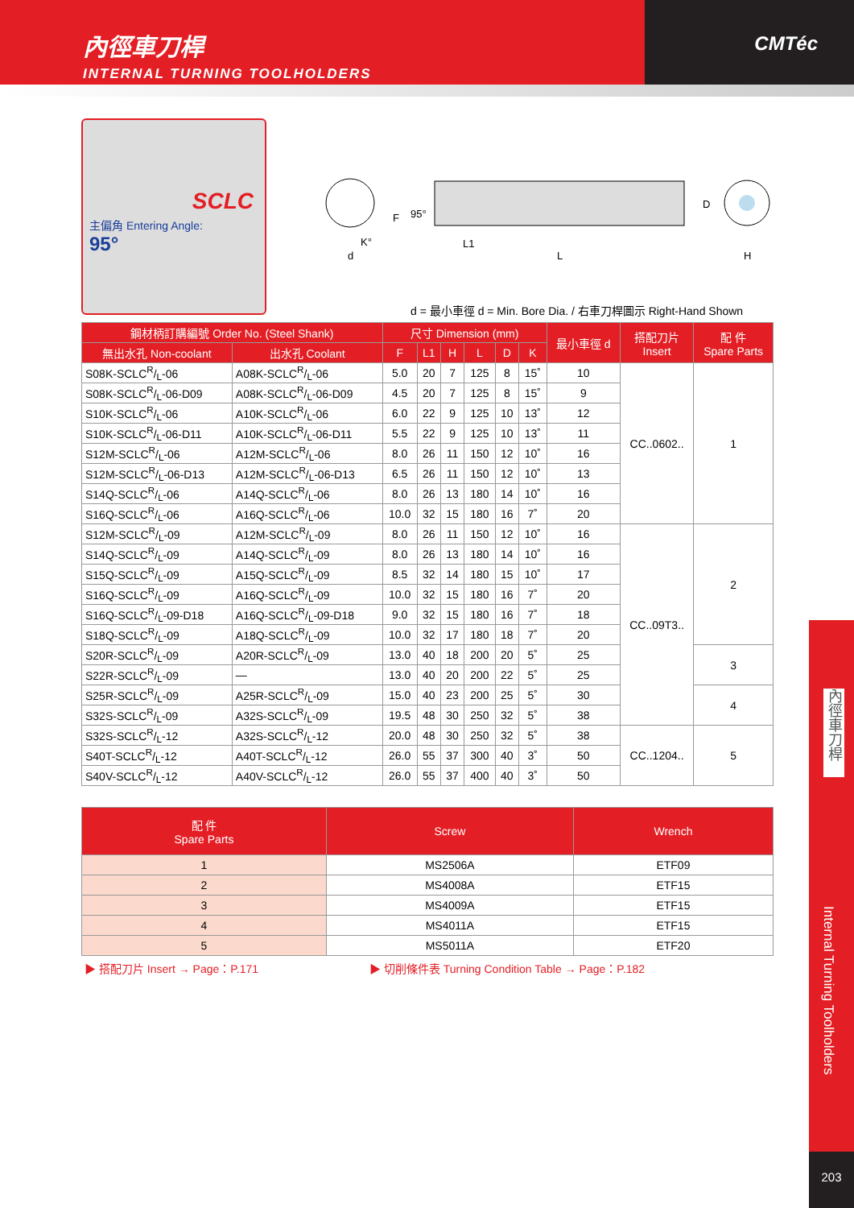內徑車刀桿
INTERNAL TURNING TOOLHOLDERS
CMTéc
SCLC
主偏角 Entering Angle:
95°
F
95°
K°
d
L1
L
D
H
d = 最小車徑 d = Min. Bore Dia. / 右車刀桿圖示 Right-Hand Shown
| 鋼材柄訂購編號 Order No. (Steel Shank) | | 尺寸 Dimension (mm) | | | | | | 最小車徑 d | 搭配刀片 Insert | 配 件 Spare Parts |
| --- | --- | --- | --- | --- | --- | --- | --- | --- | --- | --- |
| 無出水孔 Non-coolant | 出水孔 Coolant | F | L1 | H | L | D | K | | | |
| S08K-SCLCR/L-06 | A08K-SCLCR/L-06 | 5.0 | 20 | 7 | 125 | 8 | 15˚ | 10 | CC..0602.. | 1 |
| S08K-SCLCR/L-06-D09 | A08K-SCLCR/L-06-D09 | 4.5 | 20 | 7 | 125 | 8 | 15˚ | 9 | | |
| S10K-SCLCR/L-06 | A10K-SCLCR/L-06 | 6.0 | 22 | 9 | 125 | 10 | 13˚ | 12 | | |
| S10K-SCLCR/L-06-D11 | A10K-SCLCR/L-06-D11 | 5.5 | 22 | 9 | 125 | 10 | 13˚ | 11 | | |
| S12M-SCLCR/L-06 | A12M-SCLCR/L-06 | 8.0 | 26 | 11 | 150 | 12 | 10˚ | 16 | | |
| S12M-SCLCR/L-06-D13 | A12M-SCLCR/L-06-D13 | 6.5 | 26 | 11 | 150 | 12 | 10˚ | 13 | | |
| S14Q-SCLCR/L-06 | A14Q-SCLCR/L-06 | 8.0 | 26 | 13 | 180 | 14 | 10˚ | 16 | | |
| S16Q-SCLCR/L-06 | A16Q-SCLCR/L-06 | 10.0 | 32 | 15 | 180 | 16 | 7˚ | 20 | | |
| S12M-SCLCR/L-09 | A12M-SCLCR/L-09 | 8.0 | 26 | 11 | 150 | 12 | 10˚ | 16 | CC..09T3.. | 2 |
| S14Q-SCLCR/L-09 | A14Q-SCLCR/L-09 | 8.0 | 26 | 13 | 180 | 14 | 10˚ | 16 | | |
| S15Q-SCLCR/L-09 | A15Q-SCLCR/L-09 | 8.5 | 32 | 14 | 180 | 15 | 10˚ | 17 | | |
| S16Q-SCLCR/L-09 | A16Q-SCLCR/L-09 | 10.0 | 32 | 15 | 180 | 16 | 7˚ | 20 | | |
| S16Q-SCLCR/L-09-D18 | A16Q-SCLCR/L-09-D18 | 9.0 | 32 | 15 | 180 | 16 | 7˚ | 18 | | |
| S18Q-SCLCR/L-09 | A18Q-SCLCR/L-09 | 10.0 | 32 | 17 | 180 | 18 | 7˚ | 20 | | |
| S20R-SCLCR/L-09 | A20R-SCLCR/L-09 | 13.0 | 40 | 18 | 200 | 20 | 5˚ | 25 | | 3 |
| S22R-SCLCR/L-09 | — | 13.0 | 40 | 20 | 200 | 22 | 5˚ | 25 | | |
| S25R-SCLCR/L-09 | A25R-SCLCR/L-09 | 15.0 | 40 | 23 | 200 | 25 | 5˚ | 30 | | 4 |
| S32S-SCLCR/L-09 | A32S-SCLCR/L-09 | 19.5 | 48 | 30 | 250 | 32 | 5˚ | 38 | | |
| S32S-SCLCR/L-12 | A32S-SCLCR/L-12 | 20.0 | 48 | 30 | 250 | 32 | 5˚ | 38 | CC..1204.. | 5 |
| S40T-SCLCR/L-12 | A40T-SCLCR/L-12 | 26.0 | 55 | 37 | 300 | 40 | 3˚ | 50 | | |
| S40V-SCLCR/L-12 | A40V-SCLCR/L-12 | 26.0 | 55 | 37 | 400 | 40 | 3˚ | 50 | | |
| 配 件 Spare Parts | Screw | Wrench |
| --- | --- | --- |
| 1 | MS2506A | ETF09 |
| 2 | MS4008A | ETF15 |
| 3 | MS4009A | ETF15 |
| 4 | MS4011A | ETF15 |
| 5 | MS5011A | ETF20 |
▶ 搭配刀片 Insert → Page：P.171 ▶ 切削條件表 Turning Condition Table → Page：P.182
內徑車刀桿
Internal Turning Toolholders
203